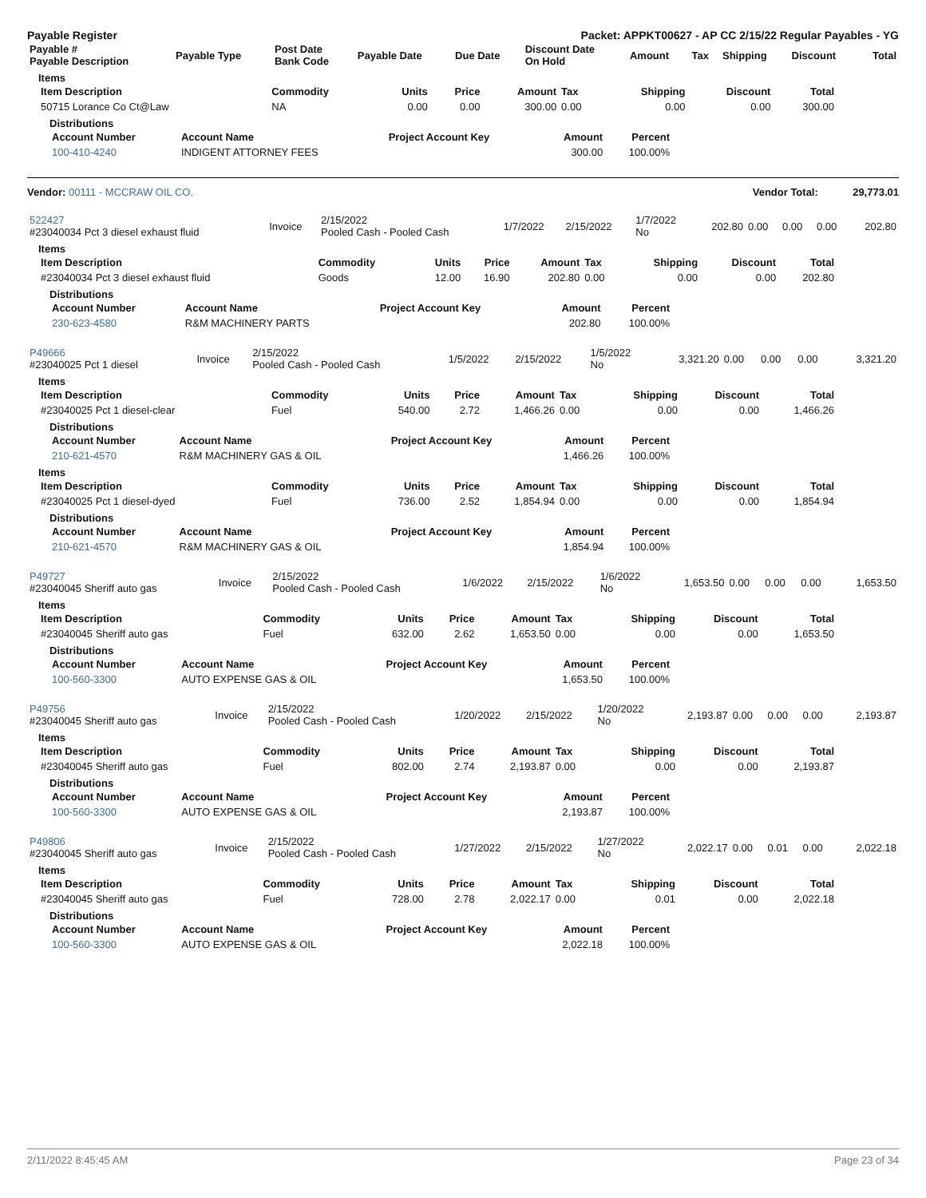Payable Register Packet: APPKT00627 - AP CC 2/15/22 Regular Payables - YG
| Payable # Payable Description | Payable Type | Post Date Bank Code | Payable Date | Due Date | Discount Date On Hold | Amount | Tax | Shipping | Discount | Total |
| --- | --- | --- | --- | --- | --- | --- | --- | --- | --- | --- |
Items
| Item Description | Commodity | Units | Price | Amount | Tax | Shipping | Discount | Total |
| --- | --- | --- | --- | --- | --- | --- | --- | --- |
| 50715 Lorance Co Ct@Law | NA | 0.00 | 0.00 | 300.00 | 0.00 | 0.00 | 0.00 | 300.00 |
Distributions
| Account Number | Account Name | Project Account Key | Amount | Percent |
| --- | --- | --- | --- | --- |
| 100-410-4240 | INDIGENT ATTORNEY FEES | | 300.00 | 100.00% |
Vendor: 00111 - MCCRAW OIL CO. Vendor Total: 29,773.01
| 522427 #23040034 Pct 3 diesel exhaust fluid | Invoice | 2/15/2022 Pooled Cash - Pooled Cash | 1/7/2022 | 2/15/2022 | 1/7/2022 No | 202.80 | 0.00 | 0.00 | 0.00 | 202.80 |
Items
| Item Description | Commodity | Units | Price | Amount | Tax | Shipping | Discount | Total |
| --- | --- | --- | --- | --- | --- | --- | --- | --- |
| #23040034 Pct 3 diesel exhaust fluid | Goods | 12.00 | 16.90 | 202.80 | 0.00 | 0.00 | 0.00 | 202.80 |
Distributions
| Account Number | Account Name | Project Account Key | Amount | Percent |
| --- | --- | --- | --- | --- |
| 230-623-4580 | R&M MACHINERY PARTS | | 202.80 | 100.00% |
| P49666 #23040025 Pct 1 diesel | Invoice | 2/15/2022 Pooled Cash - Pooled Cash | 1/5/2022 | 2/15/2022 | 1/5/2022 No | 3,321.20 | 0.00 | 0.00 | 0.00 | 3,321.20 |
Items
| Item Description | Commodity | Units | Price | Amount | Tax | Shipping | Discount | Total |
| --- | --- | --- | --- | --- | --- | --- | --- | --- |
| #23040025 Pct 1 diesel-clear | Fuel | 540.00 | 2.72 | 1,466.26 | 0.00 | 0.00 | 0.00 | 1,466.26 |
Distributions
| Account Number | Account Name | Project Account Key | Amount | Percent |
| --- | --- | --- | --- | --- |
| 210-621-4570 | R&M MACHINERY GAS & OIL | | 1,466.26 | 100.00% |
Items
| Item Description | Commodity | Units | Price | Amount | Tax | Shipping | Discount | Total |
| --- | --- | --- | --- | --- | --- | --- | --- | --- |
| #23040025 Pct 1 diesel-dyed | Fuel | 736.00 | 2.52 | 1,854.94 | 0.00 | 0.00 | 0.00 | 1,854.94 |
Distributions
| Account Number | Account Name | Project Account Key | Amount | Percent |
| --- | --- | --- | --- | --- |
| 210-621-4570 | R&M MACHINERY GAS & OIL | | 1,854.94 | 100.00% |
| P49727 #23040045 Sheriff auto gas | Invoice | 2/15/2022 Pooled Cash - Pooled Cash | 1/6/2022 | 2/15/2022 | 1/6/2022 No | 1,653.50 | 0.00 | 0.00 | 0.00 | 1,653.50 |
Items
| Item Description | Commodity | Units | Price | Amount | Tax | Shipping | Discount | Total |
| --- | --- | --- | --- | --- | --- | --- | --- | --- |
| #23040045 Sheriff auto gas | Fuel | 632.00 | 2.62 | 1,653.50 | 0.00 | 0.00 | 0.00 | 1,653.50 |
Distributions
| Account Number | Account Name | Project Account Key | Amount | Percent |
| --- | --- | --- | --- | --- |
| 100-560-3300 | AUTO EXPENSE GAS & OIL | | 1,653.50 | 100.00% |
| P49756 #23040045 Sheriff auto gas | Invoice | 2/15/2022 Pooled Cash - Pooled Cash | 1/20/2022 | 2/15/2022 | 1/20/2022 No | 2,193.87 | 0.00 | 0.00 | 0.00 | 2,193.87 |
Items
| Item Description | Commodity | Units | Price | Amount | Tax | Shipping | Discount | Total |
| --- | --- | --- | --- | --- | --- | --- | --- | --- |
| #23040045 Sheriff auto gas | Fuel | 802.00 | 2.74 | 2,193.87 | 0.00 | 0.00 | 0.00 | 2,193.87 |
Distributions
| Account Number | Account Name | Project Account Key | Amount | Percent |
| --- | --- | --- | --- | --- |
| 100-560-3300 | AUTO EXPENSE GAS & OIL | | 2,193.87 | 100.00% |
| P49806 #23040045 Sheriff auto gas | Invoice | 2/15/2022 Pooled Cash - Pooled Cash | 1/27/2022 | 2/15/2022 | 1/27/2022 No | 2,022.17 | 0.00 | 0.01 | 0.00 | 2,022.18 |
Items
| Item Description | Commodity | Units | Price | Amount | Tax | Shipping | Discount | Total |
| --- | --- | --- | --- | --- | --- | --- | --- | --- |
| #23040045 Sheriff auto gas | Fuel | 728.00 | 2.78 | 2,022.17 | 0.00 | 0.01 | 0.00 | 2,022.18 |
Distributions
| Account Number | Account Name | Project Account Key | Amount | Percent |
| --- | --- | --- | --- | --- |
| 100-560-3300 | AUTO EXPENSE GAS & OIL | | 2,022.18 | 100.00% |
2/11/2022 8:45:45 AM Page 23 of 34